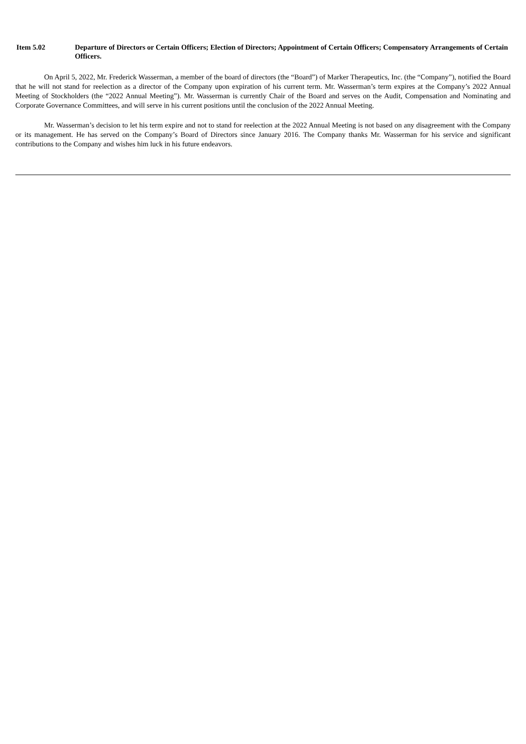Item 5.02 Departure of Directors or Certain Officers; Election of Directors; Appointment of Certain Officers; Compensatory Arrangements of Certain Officers.
On April 5, 2022, Mr. Frederick Wasserman, a member of the board of directors (the “Board”) of Marker Therapeutics, Inc. (the “Company”), notified the Board that he will not stand for reelection as a director of the Company upon expiration of his current term. Mr. Wasserman’s term expires at the Company’s 2022 Annual Meeting of Stockholders (the “2022 Annual Meeting”). Mr. Wasserman is currently Chair of the Board and serves on the Audit, Compensation and Nominating and Corporate Governance Committees, and will serve in his current positions until the conclusion of the 2022 Annual Meeting.
Mr. Wasserman’s decision to let his term expire and not to stand for reelection at the 2022 Annual Meeting is not based on any disagreement with the Company or its management. He has served on the Company’s Board of Directors since January 2016. The Company thanks Mr. Wasserman for his service and significant contributions to the Company and wishes him luck in his future endeavors.